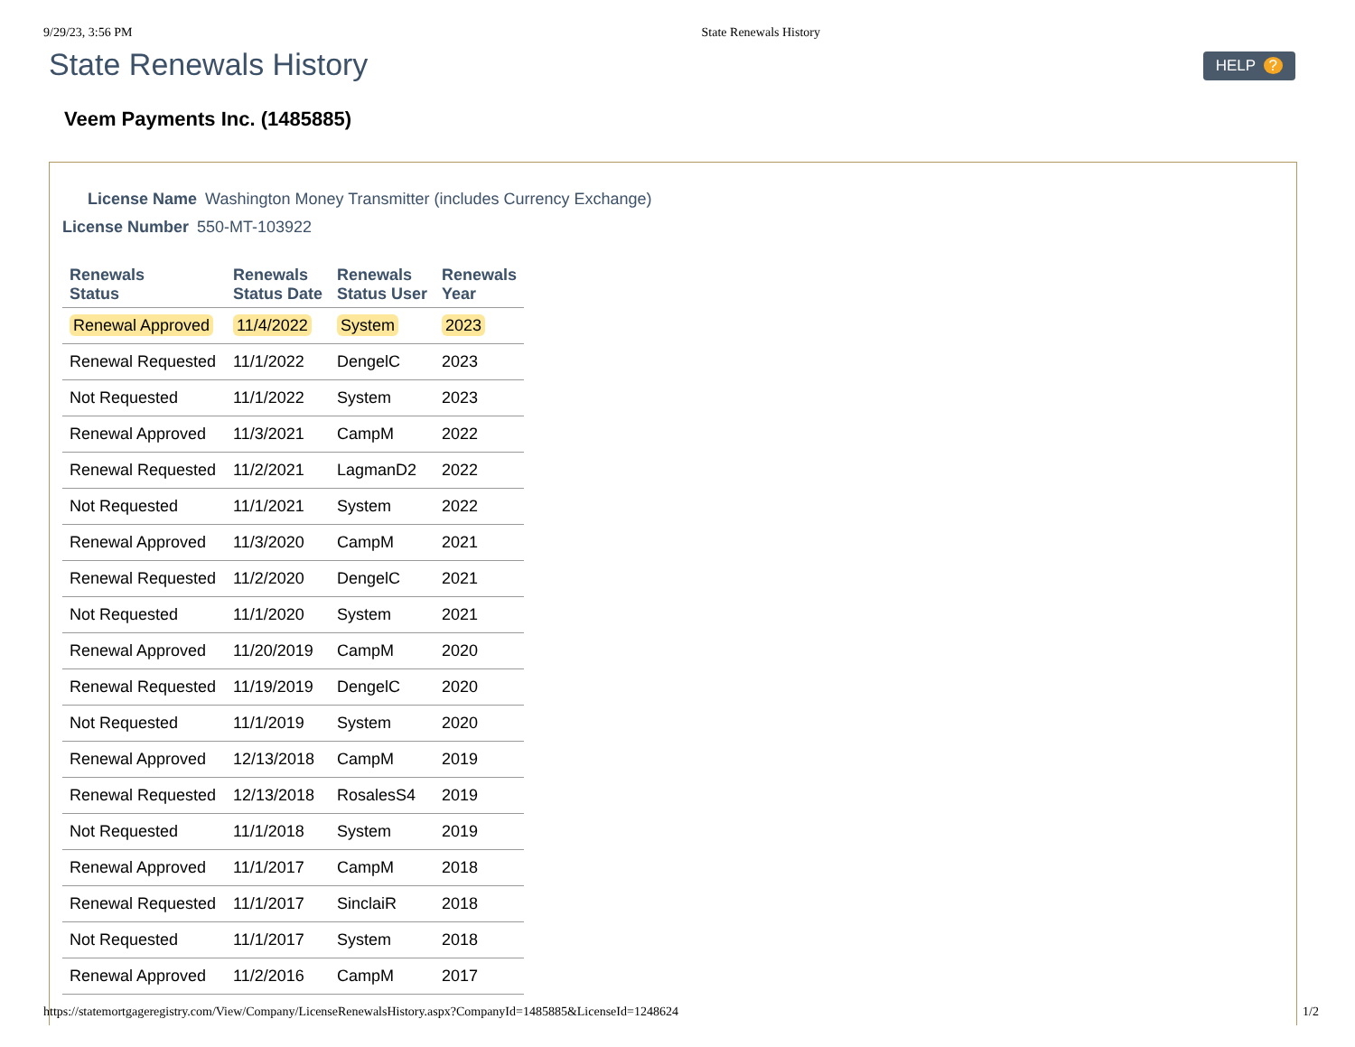9/29/23, 3:56 PM State Renewals History
State Renewals History
HELP ?
Veem Payments Inc. (1485885)
License Name Washington Money Transmitter (includes Currency Exchange)
License Number 550-MT-103922
| Renewals Status | Renewals Status Date | Renewals Status User | Renewals Year |
| --- | --- | --- | --- |
| Renewal Approved | 11/4/2022 | System | 2023 |
| Renewal Requested | 11/1/2022 | DengelC | 2023 |
| Not Requested | 11/1/2022 | System | 2023 |
| Renewal Approved | 11/3/2021 | CampM | 2022 |
| Renewal Requested | 11/2/2021 | LagmanD2 | 2022 |
| Not Requested | 11/1/2021 | System | 2022 |
| Renewal Approved | 11/3/2020 | CampM | 2021 |
| Renewal Requested | 11/2/2020 | DengelC | 2021 |
| Not Requested | 11/1/2020 | System | 2021 |
| Renewal Approved | 11/20/2019 | CampM | 2020 |
| Renewal Requested | 11/19/2019 | DengelC | 2020 |
| Not Requested | 11/1/2019 | System | 2020 |
| Renewal Approved | 12/13/2018 | CampM | 2019 |
| Renewal Requested | 12/13/2018 | RosalesS4 | 2019 |
| Not Requested | 11/1/2018 | System | 2019 |
| Renewal Approved | 11/1/2017 | CampM | 2018 |
| Renewal Requested | 11/1/2017 | SinclaiR | 2018 |
| Not Requested | 11/1/2017 | System | 2018 |
| Renewal Approved | 11/2/2016 | CampM | 2017 |
https://statemortgageregistry.com/View/Company/LicenseRenewalsHistory.aspx?CompanyId=1485885&LicenseId=1248624 1/2